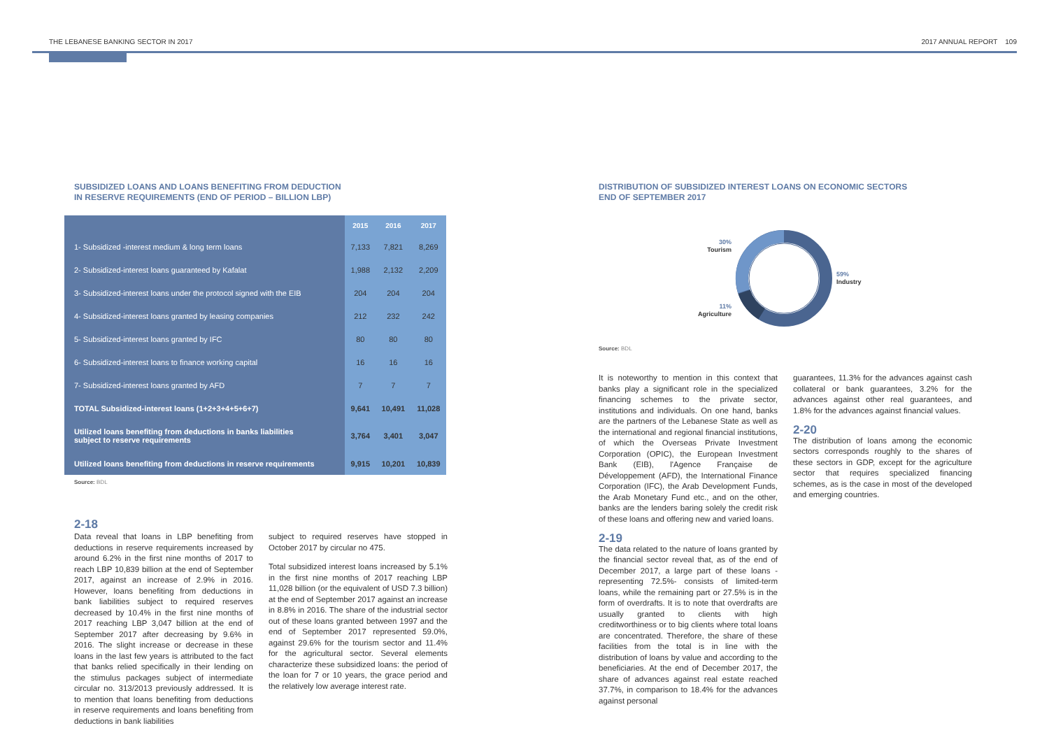THE LEBANESE BANKING SECTOR IN 2017 2017 ANNUAL REPORT 109
SUBSIDIZED LOANS AND LOANS BENEFITING FROM DEDUCTION
IN RESERVE REQUIREMENTS (END OF PERIOD – BILLION LBP)
| | 2015 | 2016 | 2017 |
| --- | --- | --- | --- |
| 1- Subsidized -interest medium & long term loans | 7,133 | 7,821 | 8,269 |
| 2- Subsidized-interest loans guaranteed by Kafalat | 1,988 | 2,132 | 2,209 |
| 3- Subsidized-interest loans under the protocol signed with the EIB | 204 | 204 | 204 |
| 4- Subsidized-interest loans granted by leasing companies | 212 | 232 | 242 |
| 5- Subsidized-interest loans granted by IFC | 80 | 80 | 80 |
| 6- Subsidized-interest loans to finance working capital | 16 | 16 | 16 |
| 7- Subsidized-interest loans granted by AFD | 7 | 7 | 7 |
| TOTAL Subsidized-interest loans (1+2+3+4+5+6+7) | 9,641 | 10,491 | 11,028 |
| Utilized loans benefiting from deductions in banks liabilities subject to reserve requirements | 3,764 | 3,401 | 3,047 |
| Utilized loans benefiting from deductions in reserve requirements | 9,915 | 10,201 | 10,839 |
Source: BDL
2-18
Data reveal that loans in LBP benefiting from deductions in reserve requirements increased by around 6.2% in the first nine months of 2017 to reach LBP 10,839 billion at the end of September 2017, against an increase of 2.9% in 2016. However, loans benefiting from deductions in bank liabilities subject to required reserves decreased by 10.4% in the first nine months of 2017 reaching LBP 3,047 billion at the end of September 2017 after decreasing by 9.6% in 2016. The slight increase or decrease in these loans in the last few years is attributed to the fact that banks relied specifically in their lending on the stimulus packages subject of intermediate circular no. 313/2013 previously addressed. It is to mention that loans benefiting from deductions in reserve requirements and loans benefiting from deductions in bank liabilities
subject to required reserves have stopped in October 2017 by circular no 475.
Total subsidized interest loans increased by 5.1% in the first nine months of 2017 reaching LBP 11,028 billion (or the equivalent of USD 7.3 billion) at the end of September 2017 against an increase in 8.8% in 2016. The share of the industrial sector out of these loans granted between 1997 and the end of September 2017 represented 59.0%, against 29.6% for the tourism sector and 11.4% for the agricultural sector. Several elements characterize these subsidized loans: the period of the loan for 7 or 10 years, the grace period and the relatively low average interest rate.
DISTRIBUTION OF SUBSIDIZED INTEREST LOANS ON ECONOMIC SECTORS
END OF SEPTEMBER 2017
30%
Tourism
11%
Agriculture
59%
Industry
Source: BDL
It is noteworthy to mention in this context that banks play a significant role in the specialized financing schemes to the private sector, institutions and individuals. On one hand, banks are the partners of the Lebanese State as well as the international and regional financial institutions, of which the Overseas Private Investment Corporation (OPIC), the European Investment Bank (EIB), l'Agence Française de Développement (AFD), the International Finance Corporation (IFC), the Arab Development Funds, the Arab Monetary Fund etc., and on the other, banks are the lenders baring solely the credit risk of these loans and offering new and varied loans.
2-19
The data related to the nature of loans granted by the financial sector reveal that, as of the end of December 2017, a large part of these loans -representing 72.5%- consists of limited-term loans, while the remaining part or 27.5% is in the form of overdrafts. It is to note that overdrafts are usually granted to clients with high creditworthiness or to big clients where total loans are concentrated. Therefore, the share of these facilities from the total is in line with the distribution of loans by value and according to the beneficiaries. At the end of December 2017, the share of advances against real estate reached 37.7%, in comparison to 18.4% for the advances against personal
guarantees, 11.3% for the advances against cash collateral or bank guarantees, 3.2% for the advances against other real guarantees, and 1.8% for the advances against financial values.
2-20
The distribution of loans among the economic sectors corresponds roughly to the shares of these sectors in GDP, except for the agriculture sector that requires specialized financing schemes, as is the case in most of the developed and emerging countries.